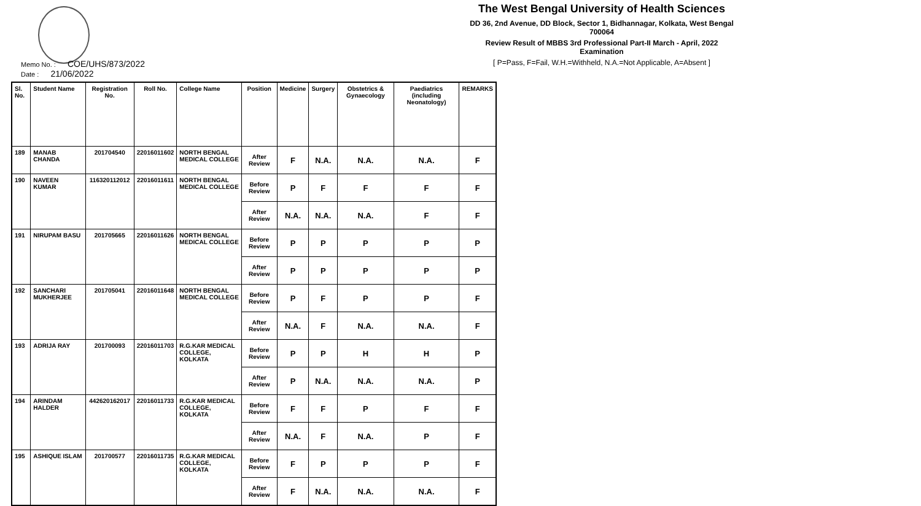The West Bengal University of Health Sciences
DD 36, 2nd Avenue, DD Block, Sector 1, Bidhannagar, Kolkata, West Bengal 700064
Review Result of MBBS 3rd Professional Part-II March - April, 2022 Examination
[ P=Pass, F=Fail, W.H.=Withheld, N.A.=Not Applicable, A=Absent ]
Memo No. : COE/UHS/873/2022
Date : 21/06/2022
| Sl. No. | Student Name | Registration No. | Roll No. | College Name | Position | Medicine | Surgery | Obstetrics & Gynaecology | Paediatrics (including Neonatology) | REMARKS |
| --- | --- | --- | --- | --- | --- | --- | --- | --- | --- | --- |
| 189 | MANAB CHANDA | 201704540 | 22016011602 | NORTH BENGAL MEDICAL COLLEGE | After Review | F | N.A. | N.A. | N.A. | F |
| 190 | NAVEEN KUMAR | 116320112012 | 22016011611 | NORTH BENGAL MEDICAL COLLEGE | Before Review | P | F | F | F | F |
| | | | | | After Review | N.A. | N.A. | N.A. | F | F |
| 191 | NIRUPAM BASU | 201705665 | 22016011626 | NORTH BENGAL MEDICAL COLLEGE | Before Review | P | P | P | P | P |
| | | | | | After Review | P | P | P | P | P |
| 192 | SANCHARI MUKHERJEE | 201705041 | 22016011648 | NORTH BENGAL MEDICAL COLLEGE | Before Review | P | F | P | P | F |
| | | | | | After Review | N.A. | F | N.A. | N.A. | F |
| 193 | ADRIJA RAY | 201700093 | 22016011703 | R.G.KAR MEDICAL COLLEGE, KOLKATA | Before Review | P | P | H | H | P |
| | | | | | After Review | P | N.A. | N.A. | N.A. | P |
| 194 | ARINDAM HALDER | 442620162017 | 22016011733 | R.G.KAR MEDICAL COLLEGE, KOLKATA | Before Review | F | F | P | F | F |
| | | | | | After Review | N.A. | F | N.A. | P | F |
| 195 | ASHIQUE ISLAM | 201700577 | 22016011735 | R.G.KAR MEDICAL COLLEGE, KOLKATA | Before Review | F | P | P | P | F |
| | | | | | After Review | F | N.A. | N.A. | N.A. | F |